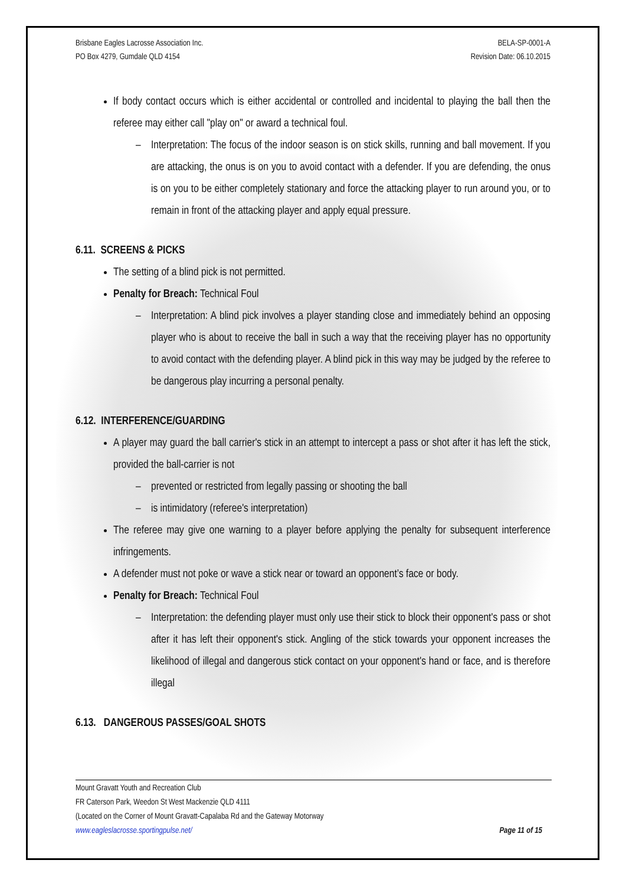Brisbane Eagles Lacrosse Association Inc.
PO Box 4279, Gumdale QLD 4154
BELA-SP-0001-A
Revision Date: 06.10.2015
If body contact occurs which is either accidental or controlled and incidental to playing the ball then the referee may either call "play on" or award a technical foul.
– Interpretation: The focus of the indoor season is on stick skills, running and ball movement. If you are attacking, the onus is on you to avoid contact with a defender. If you are defending, the onus is on you to be either completely stationary and force the attacking player to run around you, or to remain in front of the attacking player and apply equal pressure.
6.11. SCREENS & PICKS
The setting of a blind pick is not permitted.
Penalty for Breach: Technical Foul
– Interpretation: A blind pick involves a player standing close and immediately behind an opposing player who is about to receive the ball in such a way that the receiving player has no opportunity to avoid contact with the defending player. A blind pick in this way may be judged by the referee to be dangerous play incurring a personal penalty.
6.12. INTERFERENCE/GUARDING
A player may guard the ball carrier's stick in an attempt to intercept a pass or shot after it has left the stick, provided the ball-carrier is not
– prevented or restricted from legally passing or shooting the ball
– is intimidatory (referee's interpretation)
The referee may give one warning to a player before applying the penalty for subsequent interference infringements.
A defender must not poke or wave a stick near or toward an opponent’s face or body.
Penalty for Breach: Technical Foul
– Interpretation: the defending player must only use their stick to block their opponent's pass or shot after it has left their opponent's stick. Angling of the stick towards your opponent increases the likelihood of illegal and dangerous stick contact on your opponent's hand or face, and is therefore illegal
6.13. DANGEROUS PASSES/GOAL SHOTS
Mount Gravatt Youth and Recreation Club
FR Caterson Park, Weedon St West Mackenzie QLD 4111
(Located on the Corner of Mount Gravatt-Capalaba Rd and the Gateway Motorway
www.eagleslacrosse.sportingpulse.net/
Page 11 of 15